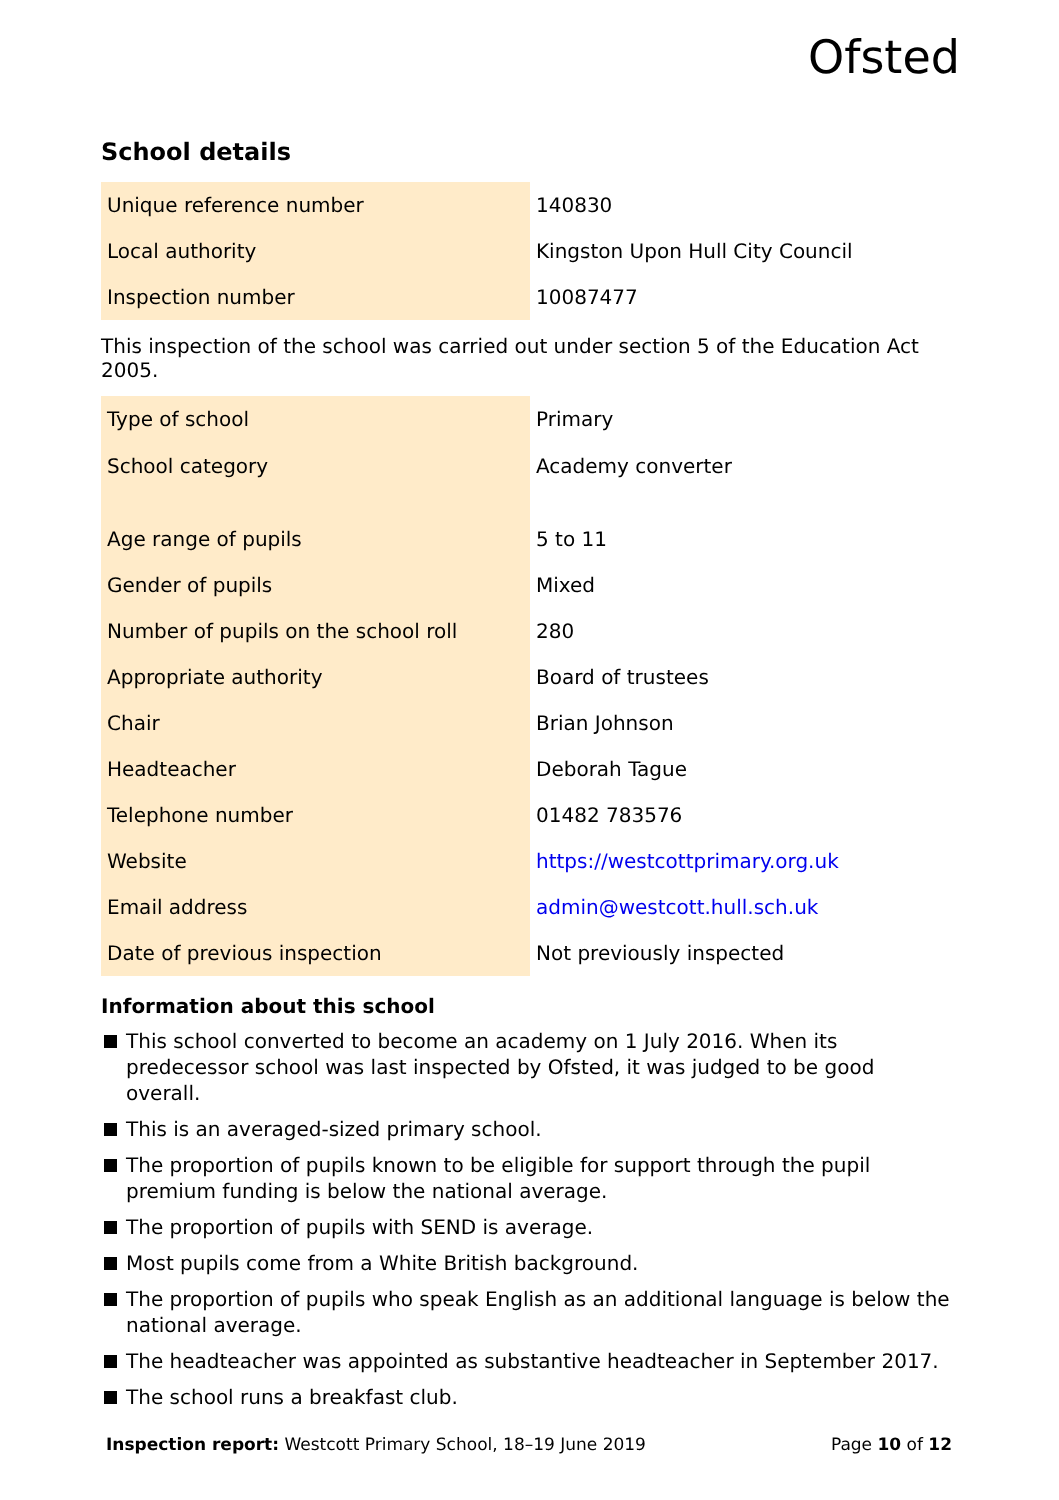Ofsted
School details
| Unique reference number | 140830 |
| Local authority | Kingston Upon Hull City Council |
| Inspection number | 10087477 |
This inspection of the school was carried out under section 5 of the Education Act 2005.
| Type of school | Primary |
| School category | Academy converter |
| Age range of pupils | 5 to 11 |
| Gender of pupils | Mixed |
| Number of pupils on the school roll | 280 |
| Appropriate authority | Board of trustees |
| Chair | Brian Johnson |
| Headteacher | Deborah Tague |
| Telephone number | 01482 783576 |
| Website | https://westcottprimary.org.uk |
| Email address | admin@westcott.hull.sch.uk |
| Date of previous inspection | Not previously inspected |
Information about this school
This school converted to become an academy on 1 July 2016. When its predecessor school was last inspected by Ofsted, it was judged to be good overall.
This is an averaged-sized primary school.
The proportion of pupils known to be eligible for support through the pupil premium funding is below the national average.
The proportion of pupils with SEND is average.
Most pupils come from a White British background.
The proportion of pupils who speak English as an additional language is below the national average.
The headteacher was appointed as substantive headteacher in September 2017.
The school runs a breakfast club.
Inspection report: Westcott Primary School, 18–19 June 2019 Page 10 of 12